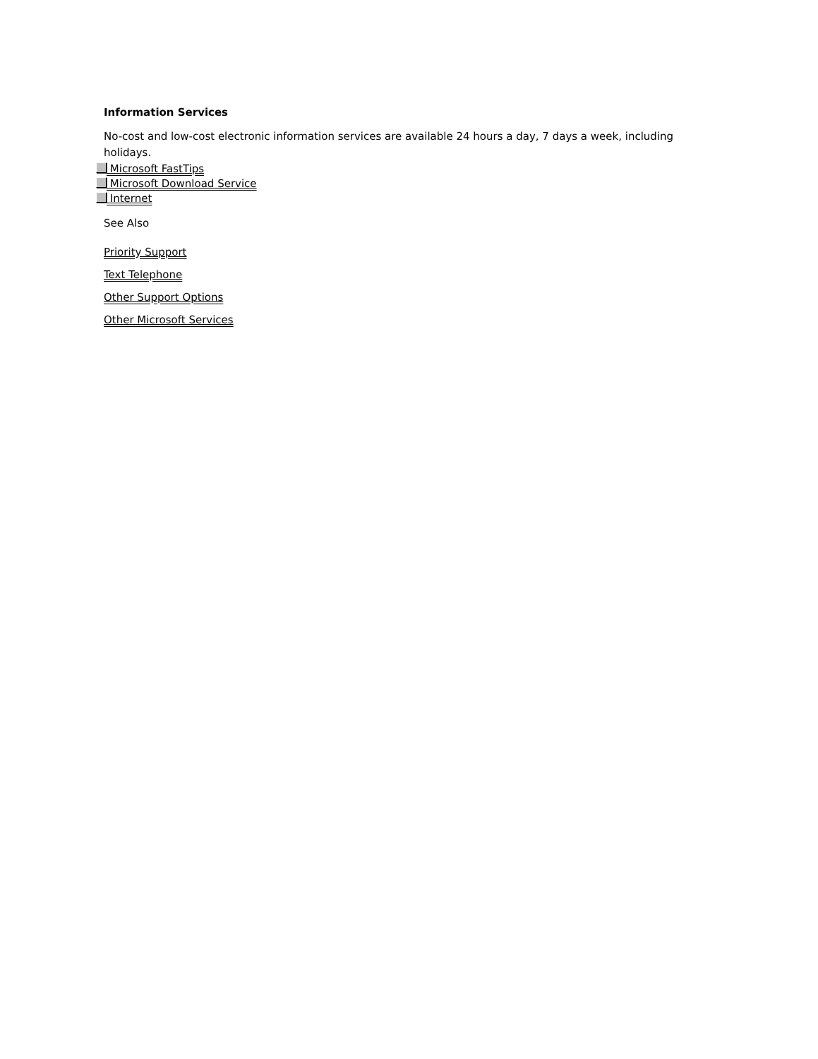Information Services
No-cost and low-cost electronic information services are available 24 hours a day, 7 days a week, including holidays.
Microsoft FastTips
Microsoft Download Service
Internet
See Also
Priority Support
Text Telephone
Other Support Options
Other Microsoft Services